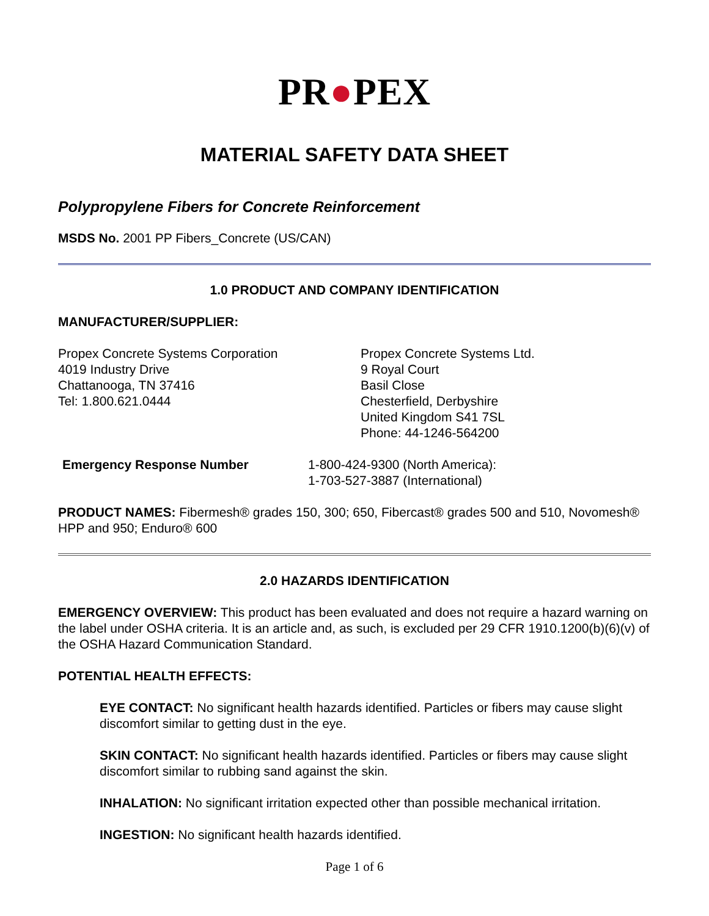PR●PEX
MATERIAL SAFETY DATA SHEET
Polypropylene Fibers for Concrete Reinforcement
MSDS No. 2001 PP Fibers_Concrete (US/CAN)
1.0 PRODUCT AND COMPANY IDENTIFICATION
MANUFACTURER/SUPPLIER:
Propex Concrete Systems Corporation
4019 Industry Drive
Chattanooga, TN 37416
Tel: 1.800.621.0444
Propex Concrete Systems Ltd.
9 Royal Court
Basil Close
Chesterfield, Derbyshire
United Kingdom S41 7SL
Phone: 44-1246-564200
Emergency Response Number 1-800-424-9300 (North America):
1-703-527-3887 (International)
PRODUCT NAMES: Fibermesh® grades 150, 300; 650, Fibercast® grades 500 and 510, Novomesh® HPP and 950; Enduro® 600
2.0 HAZARDS IDENTIFICATION
EMERGENCY OVERVIEW: This product has been evaluated and does not require a hazard warning on the label under OSHA criteria. It is an article and, as such, is excluded per 29 CFR 1910.1200(b)(6)(v) of the OSHA Hazard Communication Standard.
POTENTIAL HEALTH EFFECTS:
EYE CONTACT: No significant health hazards identified. Particles or fibers may cause slight discomfort similar to getting dust in the eye.
SKIN CONTACT: No significant health hazards identified. Particles or fibers may cause slight discomfort similar to rubbing sand against the skin.
INHALATION: No significant irritation expected other than possible mechanical irritation.
INGESTION: No significant health hazards identified.
Page 1 of 6